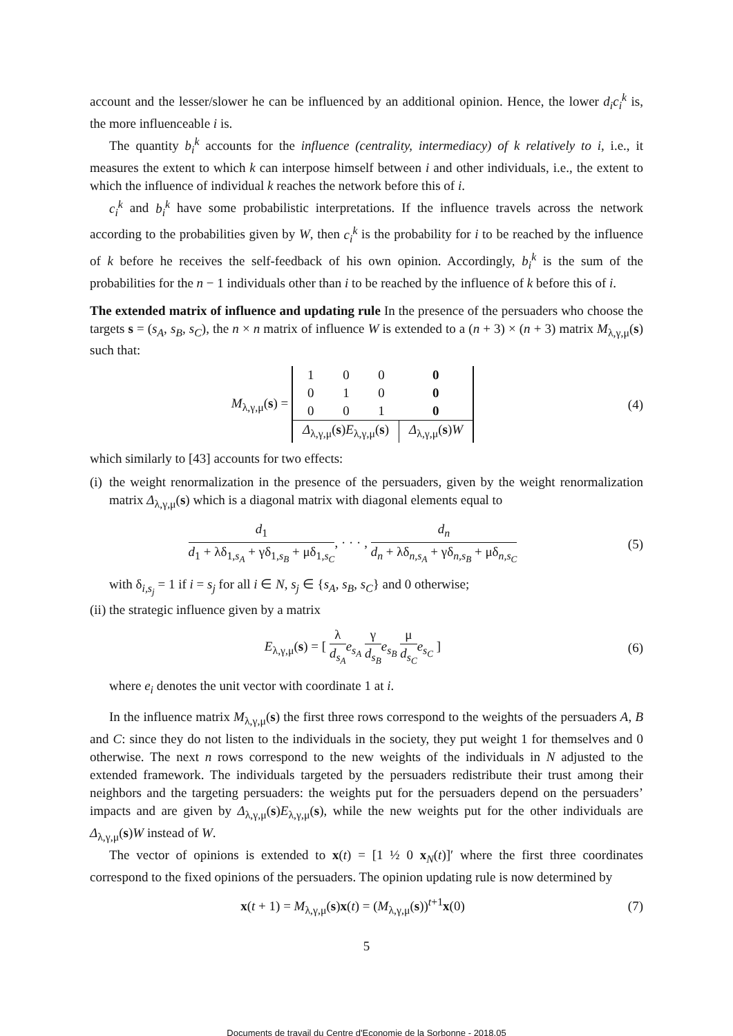account and the lesser/slower he can be influenced by an additional opinion. Hence, the lower d<sub>i</sub>c<sub>i</sub><sup>k</sup> is, the more influenceable i is.
The quantity b<sub>i</sub><sup>k</sup> accounts for the influence (centrality, intermediacy) of k relatively to i, i.e., it measures the extent to which k can interpose himself between i and other individuals, i.e., the extent to which the influence of individual k reaches the network before this of i.
c<sub>i</sub><sup>k</sup> and b<sub>i</sub><sup>k</sup> have some probabilistic interpretations. If the influence travels across the network according to the probabilities given by W, then c<sub>i</sub><sup>k</sup> is the probability for i to be reached by the influence of k before he receives the self-feedback of his own opinion. Accordingly, b<sub>i</sub><sup>k</sup> is the sum of the probabilities for the n − 1 individuals other than i to be reached by the influence of k before this of i.
The extended matrix of influence and updating rule In the presence of the persuaders who choose the targets s = (s<sub>A</sub>, s<sub>B</sub>, s<sub>C</sub>), the n × n matrix of influence W is extended to a (n + 3) × (n + 3) matrix M<sub>λ,γ,μ</sub>(s) such that:
M<sub>λ,γ,μ</sub>(s) =
| 1 | 0 | 0 | 0 |
| 0 | 1 | 0 | 0 |
| 0 | 0 | 1 | 0 |
| Δ<sub>λ,γ,μ</sub>( s ) E<sub>λ,γ,μ</sub>( s ) | | | Δ<sub>λ,γ,μ</sub>( s ) W |
(4)
which similarly to [43] accounts for two effects:
(i)
the weight renormalization in the presence of the persuaders, given by the weight renormalization matrix Δ<sub>λ,γ,μ</sub>(s) which is a diagonal matrix with diagonal elements equal to
d<sub>1</sub> d<sub>1</sub> + λδ<sub>1,s<sub>A</sub></sub> + γδ<sub>1,s<sub>B</sub></sub> + μδ<sub>1,s<sub>C</sub></sub>, · · · , d<sub>n</sub> d<sub>n</sub> + λδ<sub>n,s<sub>A</sub></sub> + γδ<sub>n,s<sub>B</sub></sub> + μδ<sub>n,s<sub>C</sub></sub>
(5)
with δ<sub>i,s<sub>j</sub></sub> = 1 if i = s<sub>j</sub> for all i ∈ N, s<sub>j</sub> ∈ {s<sub>A</sub>, s<sub>B</sub>, s<sub>C</sub>} and 0 otherwise;
(ii)
the strategic influence given by a matrix
E<sub>λ,γ,μ</sub>(s) = [ λ d<sub>s<sub>A</sub></sub> e<sub>s<sub>A</sub></sub> γ d<sub>s<sub>B</sub></sub> e<sub>s<sub>B</sub></sub> μ d<sub>s<sub>C</sub></sub> e<sub>s<sub>C</sub></sub> ]
(6)
where e<sub>i</sub> denotes the unit vector with coordinate 1 at i.
In the influence matrix M<sub>λ,γ,μ</sub>(s) the first three rows correspond to the weights of the persuaders A, B and C: since they do not listen to the individuals in the society, they put weight 1 for themselves and 0 otherwise. The next n rows correspond to the new weights of the individuals in N adjusted to the extended framework. The individuals targeted by the persuaders redistribute their trust among their neighbors and the targeting persuaders: the weights put for the persuaders depend on the persuaders’ impacts and are given by Δ<sub>λ,γ,μ</sub>(s)E<sub>λ,γ,μ</sub>(s), while the new weights put for the other individuals are Δ<sub>λ,γ,μ</sub>(s)W instead of W.
The vector of opinions is extended to x(t) = [1 ½ 0 x<sub>N</sub>(t)]′ where the first three coordinates correspond to the fixed opinions of the persuaders. The opinion updating rule is now determined by
x(t + 1) = M<sub>λ,γ,μ</sub>(s)x(t) = (M<sub>λ,γ,μ</sub>(s))<sup>t+1</sup>x(0)
(7)
5
Documents de travail du Centre d'Economie de la Sorbonne - 2018.05